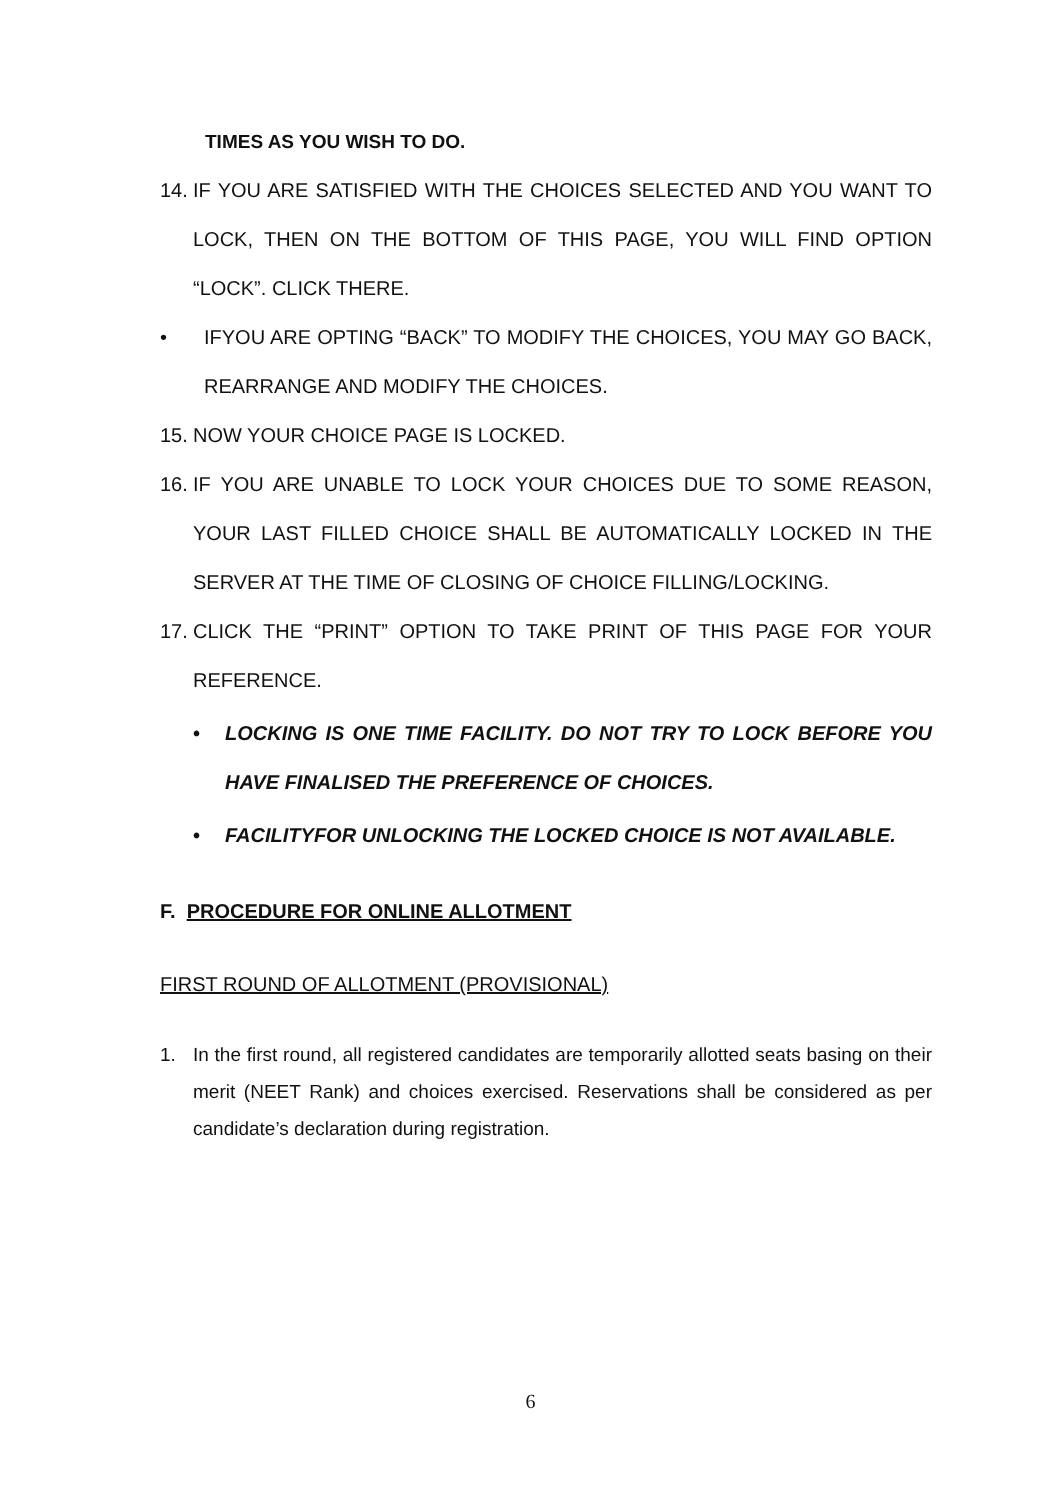TIMES AS YOU WISH TO DO.
14.
IF YOU ARE SATISFIED WITH THE CHOICES SELECTED AND YOU WANT TO LOCK, THEN ON THE BOTTOM OF THIS PAGE, YOU WILL FIND OPTION “LOCK”. CLICK THERE.
• IFYOU ARE OPTING “BACK” TO MODIFY THE CHOICES, YOU MAY GO BACK, REARRANGE AND MODIFY THE CHOICES.
15.
NOW YOUR CHOICE PAGE IS LOCKED.
16.
IF YOU ARE UNABLE TO LOCK YOUR CHOICES DUE TO SOME REASON, YOUR LAST FILLED CHOICE SHALL BE AUTOMATICALLY LOCKED IN THE SERVER AT THE TIME OF CLOSING OF CHOICE FILLING/LOCKING.
17.
CLICK THE “PRINT” OPTION TO TAKE PRINT OF THIS PAGE FOR YOUR REFERENCE.
• LOCKING IS ONE TIME FACILITY. DO NOT TRY TO LOCK BEFORE YOU HAVE FINALISED THE PREFERENCE OF CHOICES.
• FACILITYFOR UNLOCKING THE LOCKED CHOICE IS NOT AVAILABLE.
F. PROCEDURE FOR ONLINE ALLOTMENT
FIRST ROUND OF ALLOTMENT (PROVISIONAL)
1. In the first round, all registered candidates are temporarily allotted seats basing on their merit (NEET Rank) and choices exercised. Reservations shall be considered as per candidate’s declaration during registration.
6